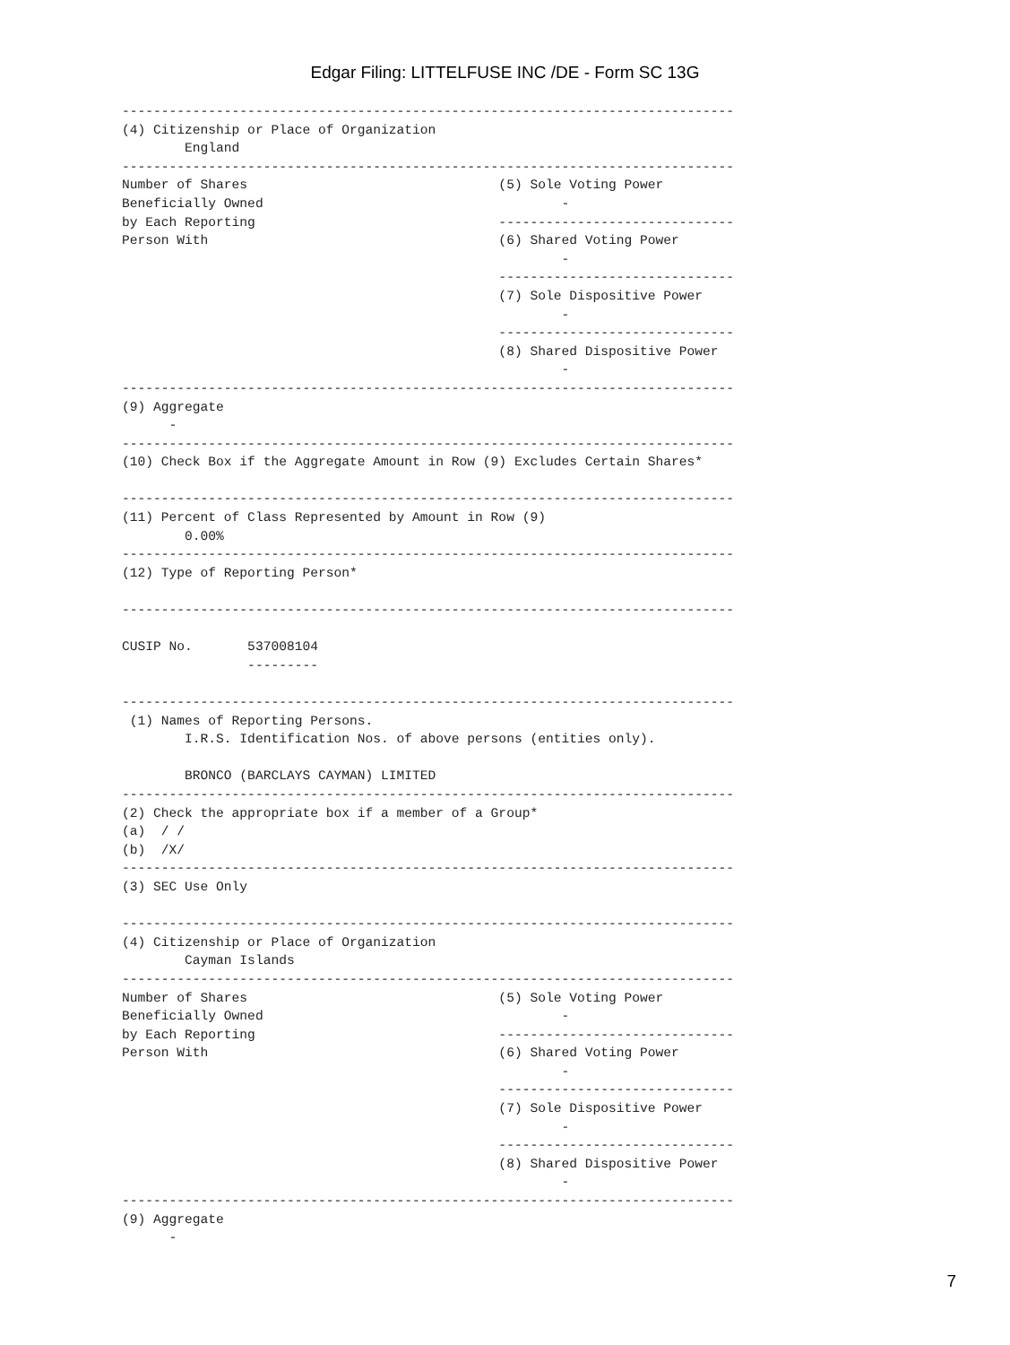Edgar Filing: LITTELFUSE INC /DE - Form SC 13G
------------------------------------------------------------------------------
(4) Citizenship or Place of Organization
        England
------------------------------------------------------------------------------
Number of Shares                                (5) Sole Voting Power
Beneficially Owned                                      -
by Each Reporting                               ------------------------------
Person With                                     (6) Shared Voting Power
                                                        -
                                                ------------------------------
                                                (7) Sole Dispositive Power
                                                        -
                                                ------------------------------
                                                (8) Shared Dispositive Power
                                                        -
------------------------------------------------------------------------------
(9) Aggregate
      -
------------------------------------------------------------------------------
(10) Check Box if the Aggregate Amount in Row (9) Excludes Certain Shares*

------------------------------------------------------------------------------
(11) Percent of Class Represented by Amount in Row (9)
        0.00%
------------------------------------------------------------------------------
(12) Type of Reporting Person*

------------------------------------------------------------------------------

CUSIP No.       537008104
                ---------

------------------------------------------------------------------------------
 (1) Names of Reporting Persons.
        I.R.S. Identification Nos. of above persons (entities only).

        BRONCO (BARCLAYS CAYMAN) LIMITED
------------------------------------------------------------------------------
(2) Check the appropriate box if a member of a Group*
(a)  / /
(b)  /X/
------------------------------------------------------------------------------
(3) SEC Use Only

------------------------------------------------------------------------------
(4) Citizenship or Place of Organization
        Cayman Islands
------------------------------------------------------------------------------
Number of Shares                                (5) Sole Voting Power
Beneficially Owned                                      -
by Each Reporting                               ------------------------------
Person With                                     (6) Shared Voting Power
                                                        -
                                                ------------------------------
                                                (7) Sole Dispositive Power
                                                        -
                                                ------------------------------
                                                (8) Shared Dispositive Power
                                                        -
------------------------------------------------------------------------------
(9) Aggregate
      -
7